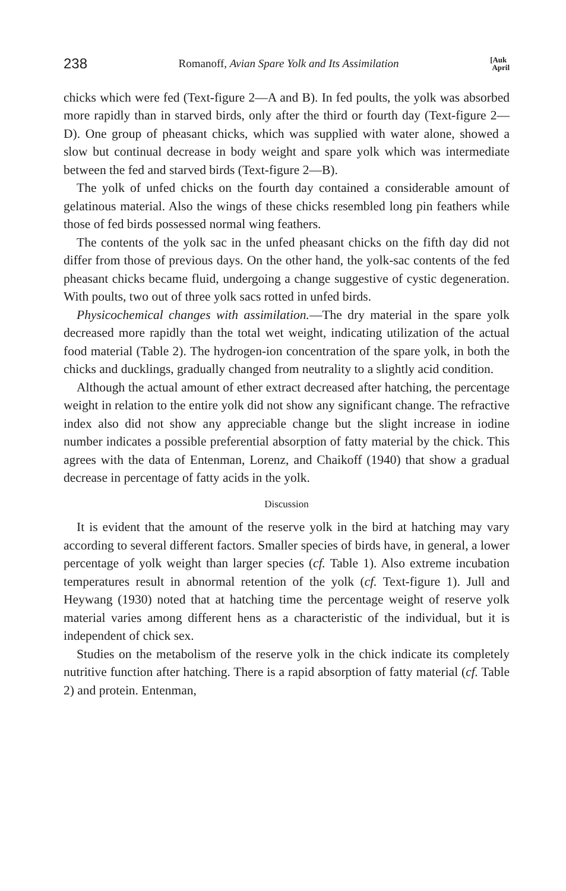238 Romanoff, Avian Spare Yolk and Its Assimilation [Auk
April
chicks which were fed (Text-figure 2—A and B). In fed poults, the yolk was absorbed more rapidly than in starved birds, only after the third or fourth day (Text-figure 2—D). One group of pheasant chicks, which was supplied with water alone, showed a slow but continual decrease in body weight and spare yolk which was intermediate between the fed and starved birds (Text-figure 2—B).
The yolk of unfed chicks on the fourth day contained a considerable amount of gelatinous material. Also the wings of these chicks resembled long pin feathers while those of fed birds possessed normal wing feathers.
The contents of the yolk sac in the unfed pheasant chicks on the fifth day did not differ from those of previous days. On the other hand, the yolk-sac contents of the fed pheasant chicks became fluid, undergoing a change suggestive of cystic degeneration. With poults, two out of three yolk sacs rotted in unfed birds.
Physicochemical changes with assimilation.—The dry material in the spare yolk decreased more rapidly than the total wet weight, indicating utilization of the actual food material (Table 2). The hydrogen-ion concentration of the spare yolk, in both the chicks and ducklings, gradually changed from neutrality to a slightly acid condition.
Although the actual amount of ether extract decreased after hatching, the percentage weight in relation to the entire yolk did not show any significant change. The refractive index also did not show any appreciable change but the slight increase in iodine number indicates a possible preferential absorption of fatty material by the chick. This agrees with the data of Entenman, Lorenz, and Chaikoff (1940) that show a gradual decrease in percentage of fatty acids in the yolk.
Discussion
It is evident that the amount of the reserve yolk in the bird at hatching may vary according to several different factors. Smaller species of birds have, in general, a lower percentage of yolk weight than larger species (cf. Table 1). Also extreme incubation temperatures result in abnormal retention of the yolk (cf. Text-figure 1). Jull and Heywang (1930) noted that at hatching time the percentage weight of reserve yolk material varies among different hens as a characteristic of the individual, but it is independent of chick sex.
Studies on the metabolism of the reserve yolk in the chick indicate its completely nutritive function after hatching. There is a rapid absorption of fatty material (cf. Table 2) and protein. Entenman,